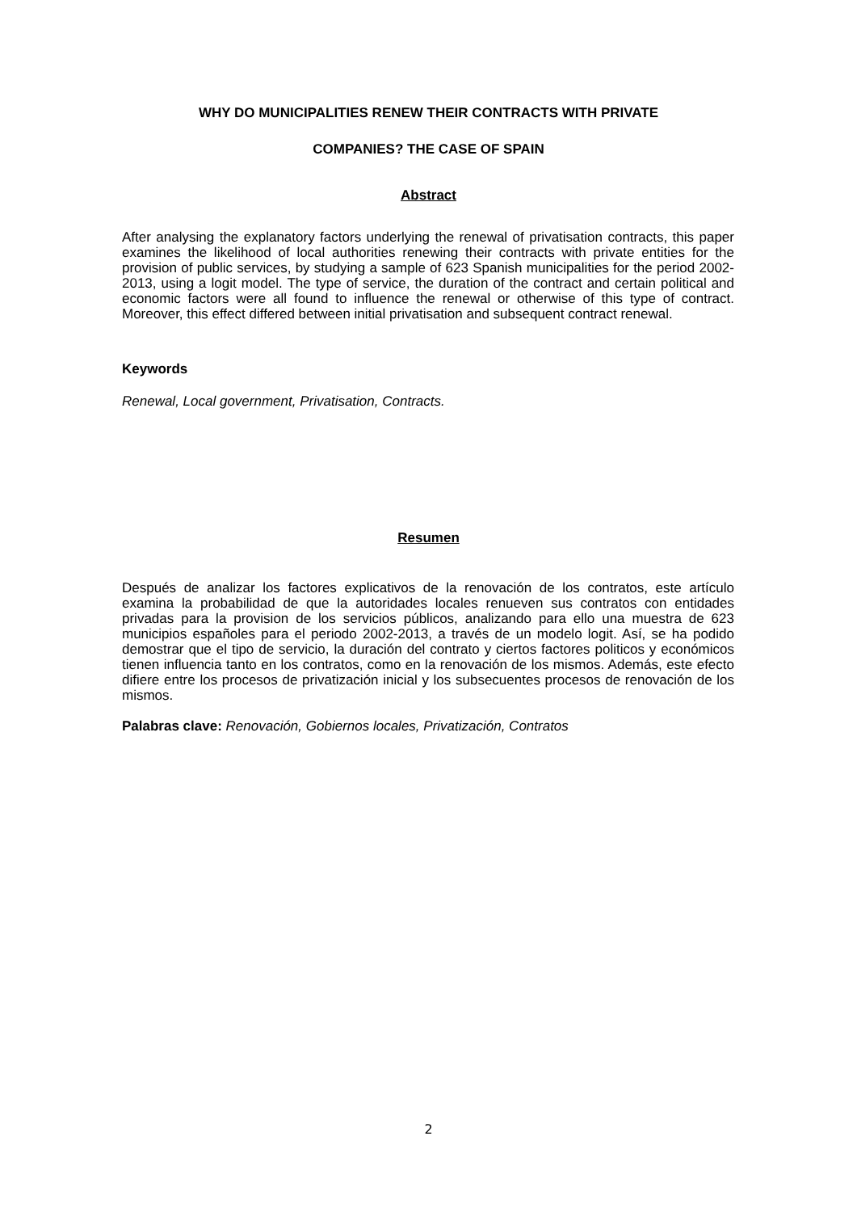WHY DO MUNICIPALITIES RENEW THEIR CONTRACTS WITH PRIVATE
COMPANIES? THE CASE OF SPAIN
Abstract
After analysing the explanatory factors underlying the renewal of privatisation contracts, this paper examines the likelihood of local authorities renewing their contracts with private entities for the provision of public services, by studying a sample of 623 Spanish municipalities for the period 2002-2013, using a logit model. The type of service, the duration of the contract and certain political and economic factors were all found to influence the renewal or otherwise of this type of contract. Moreover, this effect differed between initial privatisation and subsequent contract renewal.
Keywords
Renewal, Local government, Privatisation, Contracts.
Resumen
Después de analizar los factores explicativos de la renovación de los contratos, este artículo examina la probabilidad de que la autoridades locales renueven sus contratos con entidades privadas para la provision de los servicios públicos, analizando para ello una muestra de 623 municipios españoles para el periodo 2002-2013, a través de un modelo logit. Así, se ha podido demostrar que el tipo de servicio, la duración del contrato y ciertos factores politicos y económicos tienen influencia tanto en los contratos, como en la renovación de los mismos. Además, este efecto difiere entre los procesos de privatización inicial y los subsecuentes procesos de renovación de los mismos.
Palabras clave: Renovación, Gobiernos locales, Privatización, Contratos
2